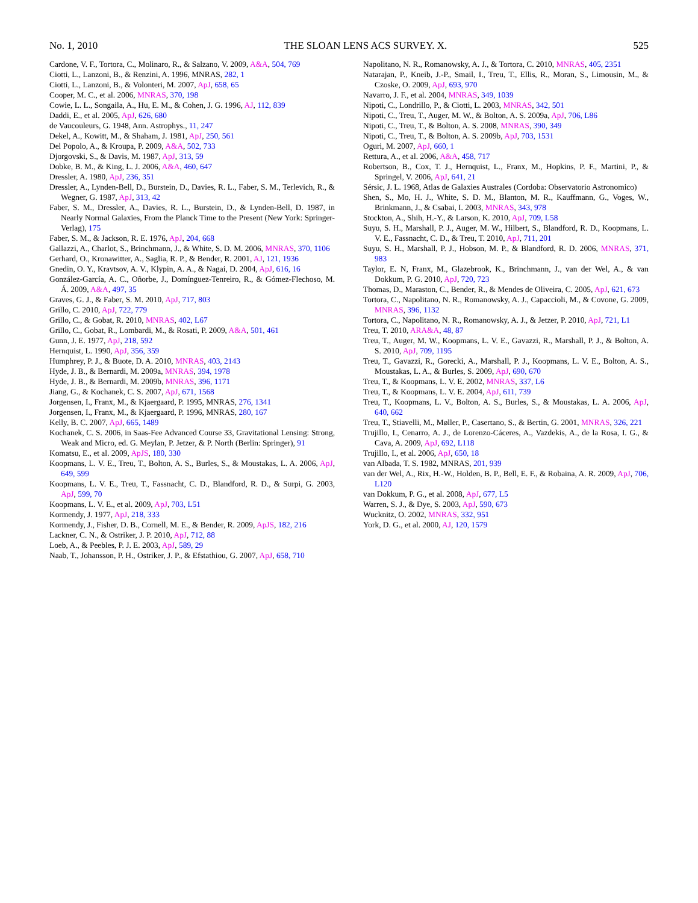No. 1, 2010 THE SLOAN LENS ACS SURVEY. X. 525
Cardone, V. F., Tortora, C., Molinaro, R., & Salzano, V. 2009, A&A, 504, 769
Ciotti, L., Lanzoni, B., & Renzini, A. 1996, MNRAS, 282, 1
Ciotti, L., Lanzoni, B., & Volonteri, M. 2007, ApJ, 658, 65
Cooper, M. C., et al. 2006, MNRAS, 370, 198
Cowie, L. L., Songaila, A., Hu, E. M., & Cohen, J. G. 1996, AJ, 112, 839
Daddi, E., et al. 2005, ApJ, 626, 680
de Vaucouleurs, G. 1948, Ann. Astrophys., 11, 247
Dekel, A., Kowitt, M., & Shaham, J. 1981, ApJ, 250, 561
Del Popolo, A., & Kroupa, P. 2009, A&A, 502, 733
Djorgovski, S., & Davis, M. 1987, ApJ, 313, 59
Dobke, B. M., & King, L. J. 2006, A&A, 460, 647
Dressler, A. 1980, ApJ, 236, 351
Dressler, A., Lynden-Bell, D., Burstein, D., Davies, R. L., Faber, S. M., Terlevich, R., & Wegner, G. 1987, ApJ, 313, 42
Faber, S. M., Dressler, A., Davies, R. L., Burstein, D., & Lynden-Bell, D. 1987, in Nearly Normal Galaxies, From the Planck Time to the Present (New York: Springer-Verlag), 175
Faber, S. M., & Jackson, R. E. 1976, ApJ, 204, 668
Gallazzi, A., Charlot, S., Brinchmann, J., & White, S. D. M. 2006, MNRAS, 370, 1106
Gerhard, O., Kronawitter, A., Saglia, R. P., & Bender, R. 2001, AJ, 121, 1936
Gnedin, O. Y., Kravtsov, A. V., Klypin, A. A., & Nagai, D. 2004, ApJ, 616, 16
González-García, A. C., Oñorbe, J., Domínguez-Tenreiro, R., & Gómez-Flechoso, M. Á. 2009, A&A, 497, 35
Graves, G. J., & Faber, S. M. 2010, ApJ, 717, 803
Grillo, C. 2010, ApJ, 722, 779
Grillo, C., & Gobat, R. 2010, MNRAS, 402, L67
Grillo, C., Gobat, R., Lombardi, M., & Rosati, P. 2009, A&A, 501, 461
Gunn, J. E. 1977, ApJ, 218, 592
Hernquist, L. 1990, ApJ, 356, 359
Humphrey, P. J., & Buote, D. A. 2010, MNRAS, 403, 2143
Hyde, J. B., & Bernardi, M. 2009a, MNRAS, 394, 1978
Hyde, J. B., & Bernardi, M. 2009b, MNRAS, 396, 1171
Jiang, G., & Kochanek, C. S. 2007, ApJ, 671, 1568
Jorgensen, I., Franx, M., & Kjaergaard, P. 1995, MNRAS, 276, 1341
Jorgensen, I., Franx, M., & Kjaergaard, P. 1996, MNRAS, 280, 167
Kelly, B. C. 2007, ApJ, 665, 1489
Kochanek, C. S. 2006, in Saas-Fee Advanced Course 33, Gravitational Lensing: Strong, Weak and Micro, ed. G. Meylan, P. Jetzer, & P. North (Berlin: Springer), 91
Komatsu, E., et al. 2009, ApJS, 180, 330
Koopmans, L. V. E., Treu, T., Bolton, A. S., Burles, S., & Moustakas, L. A. 2006, ApJ, 649, 599
Koopmans, L. V. E., Treu, T., Fassnacht, C. D., Blandford, R. D., & Surpi, G. 2003, ApJ, 599, 70
Koopmans, L. V. E., et al. 2009, ApJ, 703, L51
Kormendy, J. 1977, ApJ, 218, 333
Kormendy, J., Fisher, D. B., Cornell, M. E., & Bender, R. 2009, ApJS, 182, 216
Lackner, C. N., & Ostriker, J. P. 2010, ApJ, 712, 88
Loeb, A., & Peebles, P. J. E. 2003, ApJ, 589, 29
Naab, T., Johansson, P. H., Ostriker, J. P., & Efstathiou, G. 2007, ApJ, 658, 710
Napolitano, N. R., Romanowsky, A. J., & Tortora, C. 2010, MNRAS, 405, 2351
Natarajan, P., Kneib, J.-P., Smail, I., Treu, T., Ellis, R., Moran, S., Limousin, M., & Czoske, O. 2009, ApJ, 693, 970
Navarro, J. F., et al. 2004, MNRAS, 349, 1039
Nipoti, C., Londrillo, P., & Ciotti, L. 2003, MNRAS, 342, 501
Nipoti, C., Treu, T., Auger, M. W., & Bolton, A. S. 2009a, ApJ, 706, L86
Nipoti, C., Treu, T., & Bolton, A. S. 2008, MNRAS, 390, 349
Nipoti, C., Treu, T., & Bolton, A. S. 2009b, ApJ, 703, 1531
Oguri, M. 2007, ApJ, 660, 1
Rettura, A., et al. 2006, A&A, 458, 717
Robertson, B., Cox, T. J., Hernquist, L., Franx, M., Hopkins, P. F., Martini, P., & Springel, V. 2006, ApJ, 641, 21
Sérsic, J. L. 1968, Atlas de Galaxies Australes (Cordoba: Observatorio Astronomico)
Shen, S., Mo, H. J., White, S. D. M., Blanton, M. R., Kauffmann, G., Voges, W., Brinkmann, J., & Csabai, I. 2003, MNRAS, 343, 978
Stockton, A., Shih, H.-Y., & Larson, K. 2010, ApJ, 709, L58
Suyu, S. H., Marshall, P. J., Auger, M. W., Hilbert, S., Blandford, R. D., Koopmans, L. V. E., Fassnacht, C. D., & Treu, T. 2010, ApJ, 711, 201
Suyu, S. H., Marshall, P. J., Hobson, M. P., & Blandford, R. D. 2006, MNRAS, 371, 983
Taylor, E. N, Franx, M., Glazebrook, K., Brinchmann, J., van der Wel, A., & van Dokkum, P. G. 2010, ApJ, 720, 723
Thomas, D., Maraston, C., Bender, R., & Mendes de Oliveira, C. 2005, ApJ, 621, 673
Tortora, C., Napolitano, N. R., Romanowsky, A. J., Capaccioli, M., & Covone, G. 2009, MNRAS, 396, 1132
Tortora, C., Napolitano, N. R., Romanowsky, A. J., & Jetzer, P. 2010, ApJ, 721, L1
Treu, T. 2010, ARA&A, 48, 87
Treu, T., Auger, M. W., Koopmans, L. V. E., Gavazzi, R., Marshall, P. J., & Bolton, A. S. 2010, ApJ, 709, 1195
Treu, T., Gavazzi, R., Gorecki, A., Marshall, P. J., Koopmans, L. V. E., Bolton, A. S., Moustakas, L. A., & Burles, S. 2009, ApJ, 690, 670
Treu, T., & Koopmans, L. V. E. 2002, MNRAS, 337, L6
Treu, T., & Koopmans, L. V. E. 2004, ApJ, 611, 739
Treu, T., Koopmans, L. V., Bolton, A. S., Burles, S., & Moustakas, L. A. 2006, ApJ, 640, 662
Treu, T., Stiavelli, M., Møller, P., Casertano, S., & Bertin, G. 2001, MNRAS, 326, 221
Trujillo, I., Cenarro, A. J., de Lorenzo-Cáceres, A., Vazdekis, A., de la Rosa, I. G., & Cava, A. 2009, ApJ, 692, L118
Trujillo, I., et al. 2006, ApJ, 650, 18
van Albada, T. S. 1982, MNRAS, 201, 939
van der Wel, A., Rix, H.-W., Holden, B. P., Bell, E. F., & Robaina, A. R. 2009, ApJ, 706, L120
van Dokkum, P. G., et al. 2008, ApJ, 677, L5
Warren, S. J., & Dye, S. 2003, ApJ, 590, 673
Wucknitz, O. 2002, MNRAS, 332, 951
York, D. G., et al. 2000, AJ, 120, 1579